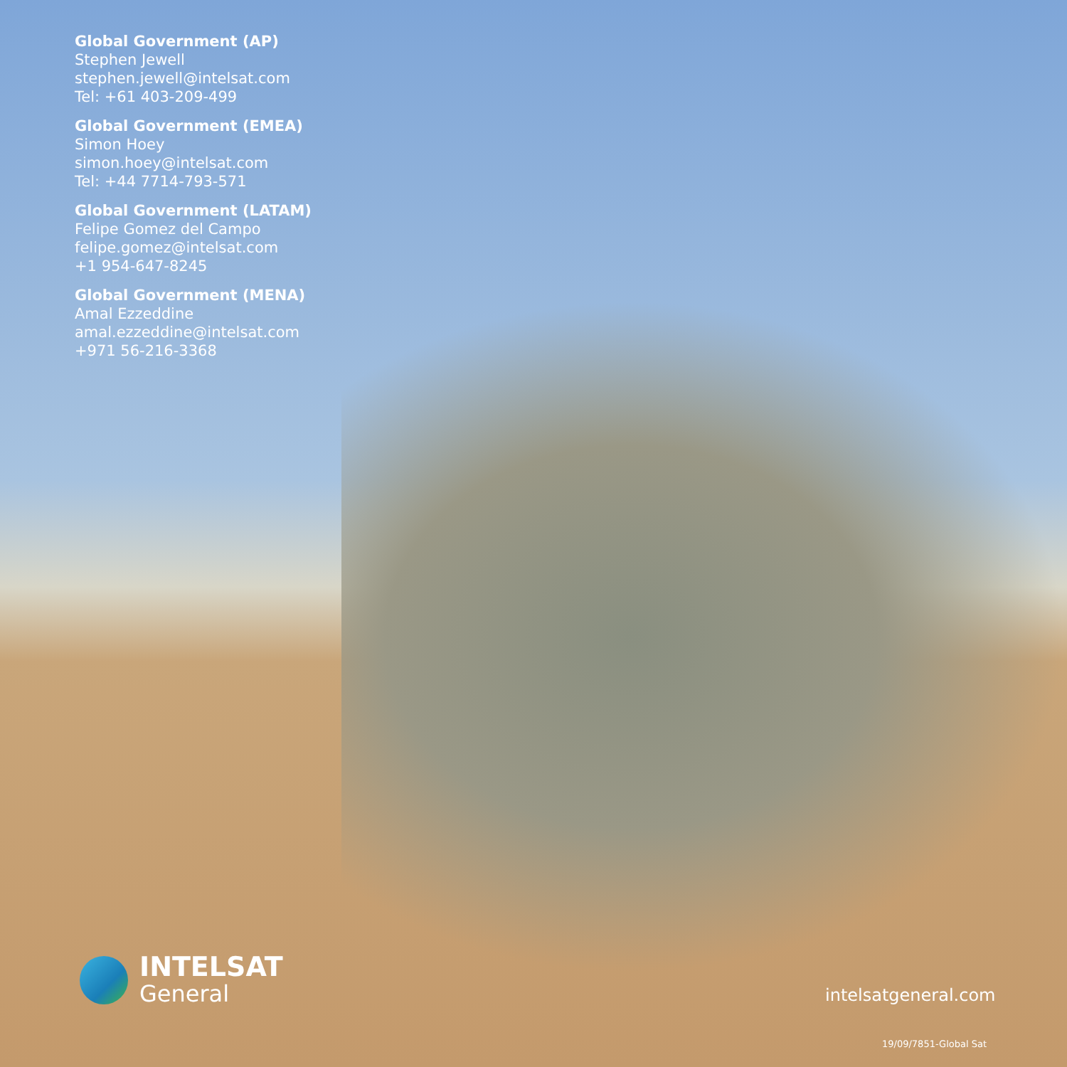Global Government (AP)
Stephen Jewell
stephen.jewell@intelsat.com
Tel: +61 403-209-499
Global Government (EMEA)
Simon Hoey
simon.hoey@intelsat.com
Tel: +44 7714-793-571
Global Government (LATAM)
Felipe Gomez del Campo
felipe.gomez@intelsat.com
+1 954-647-8245
Global Government (MENA)
Amal Ezzeddine
amal.ezzeddine@intelsat.com
+971 56-216-3368
INTELSAT
General
intelsatgeneral.com
19/09/7851-Global Sat